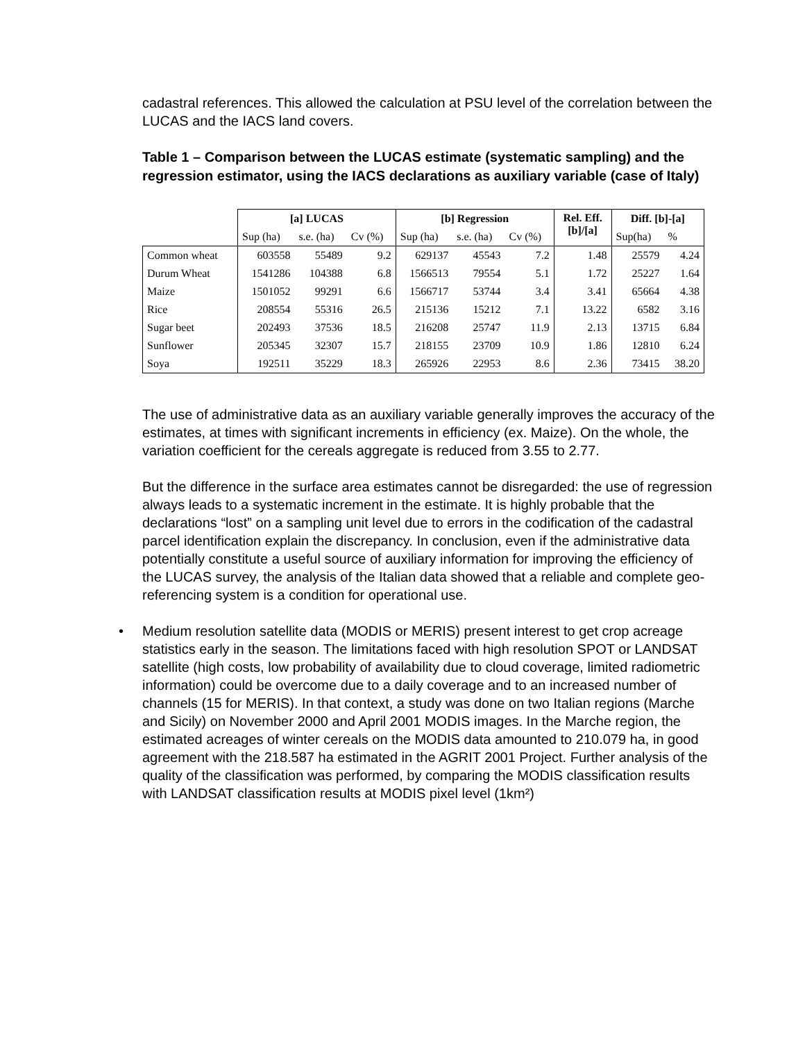cadastral references. This allowed the calculation at PSU level of the correlation between the LUCAS and the IACS land covers.
Table 1 – Comparison between the LUCAS estimate (systematic sampling) and the regression estimator, using the IACS declarations as auxiliary variable (case of Italy)
| | [a] LUCAS | | | [b] Regression | | | Rel. Eff. [b]/[a] | Diff. [b]-[a] | |
| --- | --- | --- | --- | --- | --- | --- | --- | --- | --- |
| | Sup (ha) | s.e. (ha) | Cv (%) | Sup (ha) | s.e. (ha) | Cv (%) | | Sup(ha) | % |
| Common wheat | 603558 | 55489 | 9.2 | 629137 | 45543 | 7.2 | 1.48 | 25579 | 4.24 |
| Durum Wheat | 1541286 | 104388 | 6.8 | 1566513 | 79554 | 5.1 | 1.72 | 25227 | 1.64 |
| Maize | 1501052 | 99291 | 6.6 | 1566717 | 53744 | 3.4 | 3.41 | 65664 | 4.38 |
| Rice | 208554 | 55316 | 26.5 | 215136 | 15212 | 7.1 | 13.22 | 6582 | 3.16 |
| Sugar beet | 202493 | 37536 | 18.5 | 216208 | 25747 | 11.9 | 2.13 | 13715 | 6.84 |
| Sunflower | 205345 | 32307 | 15.7 | 218155 | 23709 | 10.9 | 1.86 | 12810 | 6.24 |
| Soya | 192511 | 35229 | 18.3 | 265926 | 22953 | 8.6 | 2.36 | 73415 | 38.20 |
The use of administrative data as an auxiliary variable generally improves the accuracy of the estimates, at times with significant increments in efficiency (ex. Maize). On the whole, the variation coefficient for the cereals aggregate is reduced from 3.55 to 2.77.
But the difference in the surface area estimates cannot be disregarded: the use of regression always leads to a systematic increment in the estimate. It is highly probable that the declarations “lost” on a sampling unit level due to errors in the codification of the cadastral parcel identification explain the discrepancy. In conclusion, even if the administrative data potentially constitute a useful source of auxiliary information for improving the efficiency of the LUCAS survey, the analysis of the Italian data showed that a reliable and complete geo-referencing system is a condition for operational use.
• Medium resolution satellite data (MODIS or MERIS) present interest to get crop acreage statistics early in the season. The limitations faced with high resolution SPOT or LANDSAT satellite (high costs, low probability of availability due to cloud coverage, limited radiometric information) could be overcome due to a daily coverage and to an increased number of channels (15 for MERIS). In that context, a study was done on two Italian regions (Marche and Sicily) on November 2000 and April 2001 MODIS images. In the Marche region, the estimated acreages of winter cereals on the MODIS data amounted to 210.079 ha, in good agreement with the 218.587 ha estimated in the AGRIT 2001 Project. Further analysis of the quality of the classification was performed, by comparing the MODIS classification results with LANDSAT classification results at MODIS pixel level (1km²)